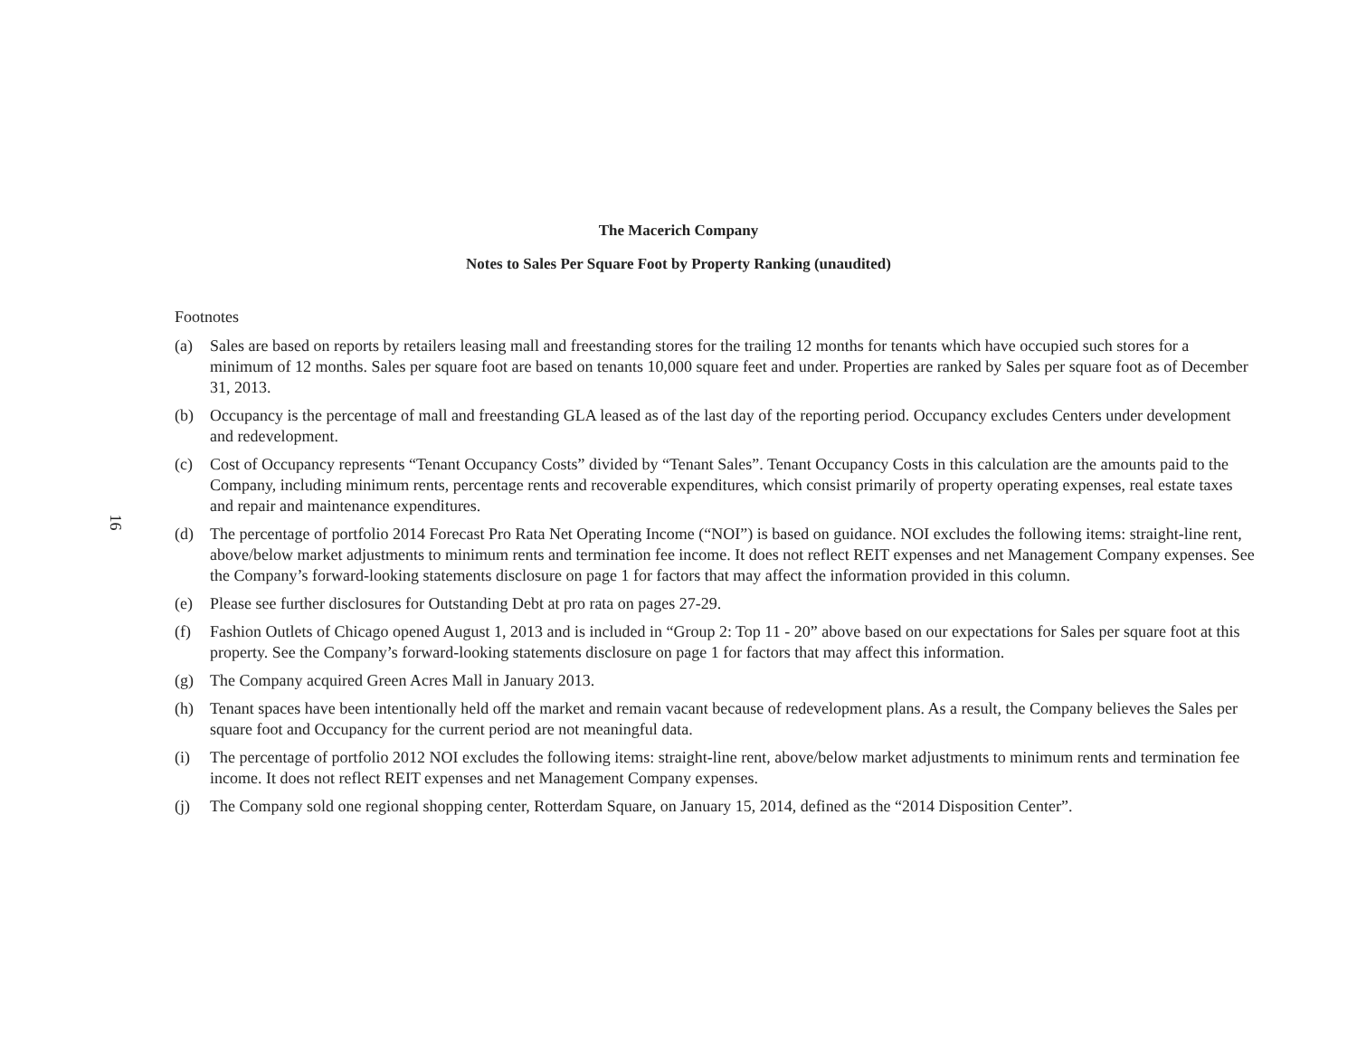The Macerich Company
Notes to Sales Per Square Foot by Property Ranking (unaudited)
Footnotes
(a) Sales are based on reports by retailers leasing mall and freestanding stores for the trailing 12 months for tenants which have occupied such stores for a minimum of 12 months. Sales per square foot are based on tenants 10,000 square feet and under. Properties are ranked by Sales per square foot as of December 31, 2013.
(b) Occupancy is the percentage of mall and freestanding GLA leased as of the last day of the reporting period. Occupancy excludes Centers under development and redevelopment.
(c) Cost of Occupancy represents “Tenant Occupancy Costs” divided by “Tenant Sales”. Tenant Occupancy Costs in this calculation are the amounts paid to the Company, including minimum rents, percentage rents and recoverable expenditures, which consist primarily of property operating expenses, real estate taxes and repair and maintenance expenditures.
(d) The percentage of portfolio 2014 Forecast Pro Rata Net Operating Income (“NOI”) is based on guidance. NOI excludes the following items: straight-line rent, above/below market adjustments to minimum rents and termination fee income. It does not reflect REIT expenses and net Management Company expenses. See the Company’s forward-looking statements disclosure on page 1 for factors that may affect the information provided in this column.
(e) Please see further disclosures for Outstanding Debt at pro rata on pages 27-29.
(f) Fashion Outlets of Chicago opened August 1, 2013 and is included in “Group 2: Top 11 - 20” above based on our expectations for Sales per square foot at this property. See the Company’s forward-looking statements disclosure on page 1 for factors that may affect this information.
(g) The Company acquired Green Acres Mall in January 2013.
(h) Tenant spaces have been intentionally held off the market and remain vacant because of redevelopment plans. As a result, the Company believes the Sales per square foot and Occupancy for the current period are not meaningful data.
(i) The percentage of portfolio 2012 NOI excludes the following items: straight-line rent, above/below market adjustments to minimum rents and termination fee income. It does not reflect REIT expenses and net Management Company expenses.
(j) The Company sold one regional shopping center, Rotterdam Square, on January 15, 2014, defined as the “2014 Disposition Center”.
16